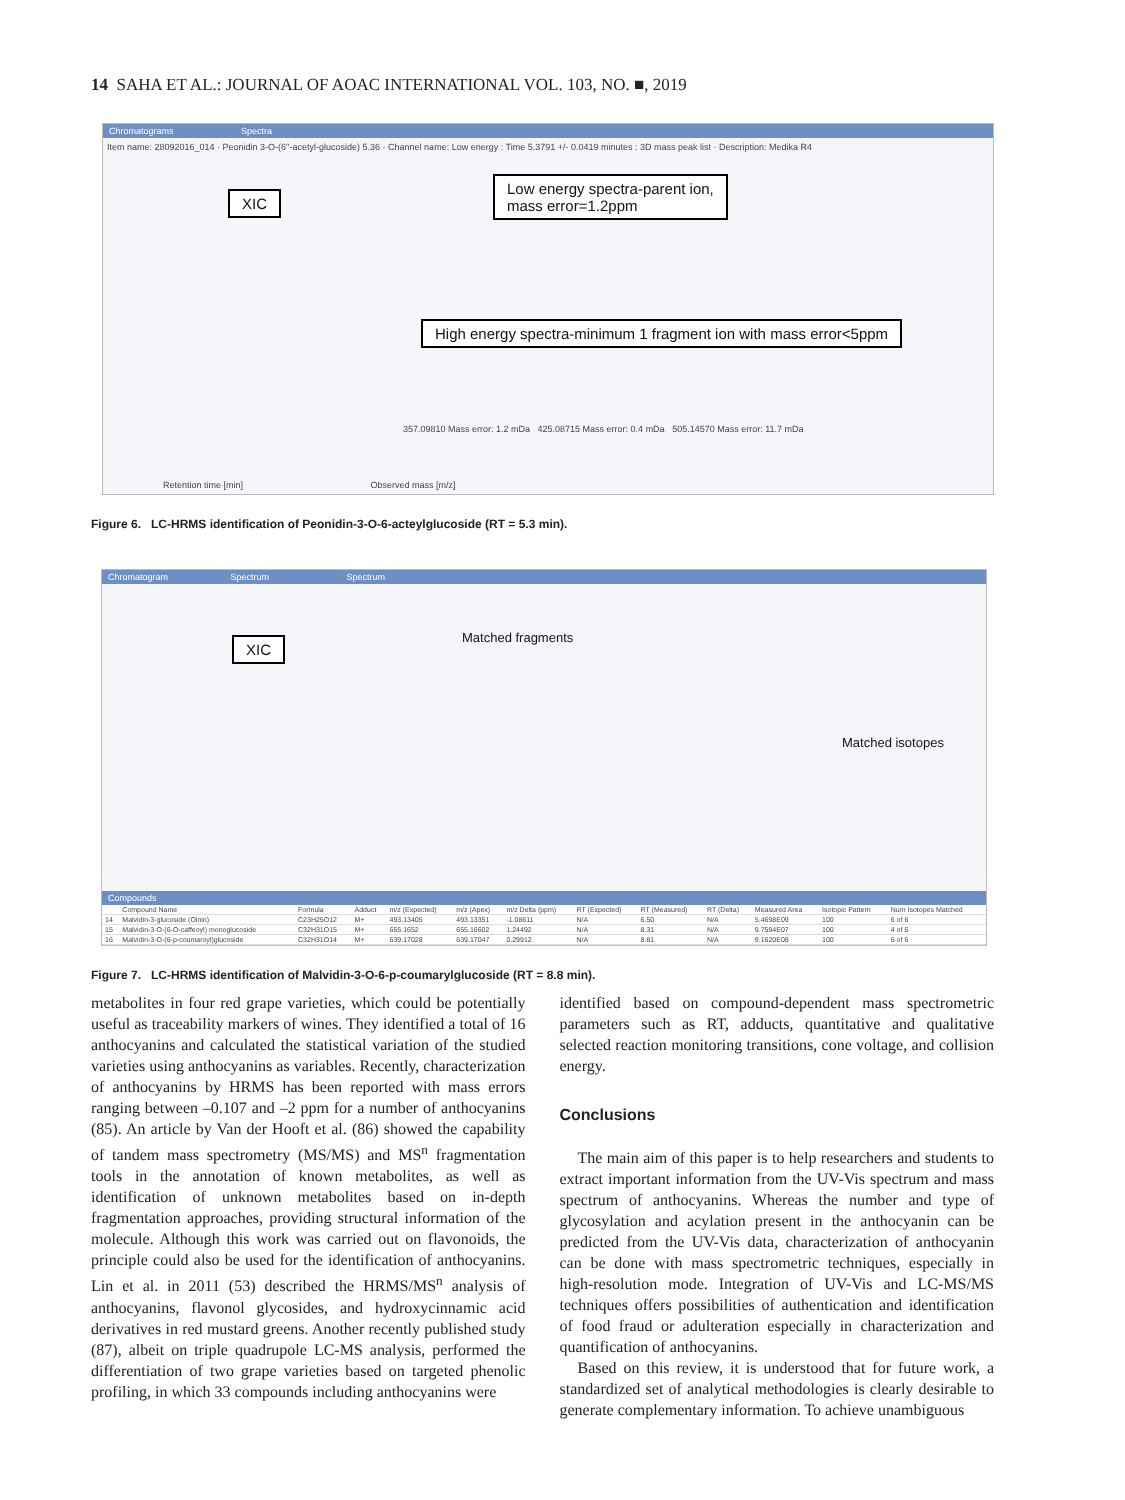14 SAHA ET AL.: JOURNAL OF AOAC INTERNATIONAL VOL. 103, NO. ■, 2019
Chromatograms Spectra
Item name: 28092016_014 · Peonidin 3-O-(6''-acetyl-glucoside) 5.36 · Channel name: Low energy : Time 5.3791 +/- 0.0419 minutes : 3D mass peak list · Description: Medika R4
XIC
Low energy spectra-parent ion,
mass error=1.2ppm
High energy spectra-minimum 1 fragment ion with mass error<5ppm
357.09810 Mass error: 1.2 mDa 425.08715 Mass error: 0.4 mDa 505.14570 Mass error: 11.7 mDa
Retention time [min] Observed mass [m/z]
Figure 6. LC-HRMS identification of Peonidin-3-O-6-acteylglucoside (RT = 5.3 min).
Chromatogram Spectrum Spectrum
XIC Matched fragments
Matched isotopes
Compounds
| | Compound Name | Formula | Adduct | m/z (Expected) | m/z (Apex) | m/z Delta (ppm) | RT (Expected) | RT (Measured) | RT (Delta) | Measured Area | Isotopic Pattern | Num Isotopes Matched |
| --- | --- | --- | --- | --- | --- | --- | --- | --- | --- | --- | --- | --- |
| 14 | Malvidin-3-glucoside (Oinin) | C23H25O12 | M+ | 493.13405 | 493.13351 | -1.08611 | N/A | 6.50 | N/A | 5.4698E09 | 100 | 6 of 6 |
| 15 | Malvidin-3-O-(6-O-caffeoyl) monoglucoside | C32H31O15 | M+ | 655.1652 | 655.16602 | 1.24492 | N/A | 8.31 | N/A | 9.7594E07 | 100 | 4 of 5 |
| 16 | Malvidin-3-O-(6-p-coumaroyl)glucoside | C32H31O14 | M+ | 639.17028 | 639.17047 | 0.29912 | N/A | 8.81 | N/A | 9.1620E08 | 100 | 6 of 6 |
Figure 7. LC-HRMS identification of Malvidin-3-O-6-p-coumarylglucoside (RT = 8.8 min).
metabolites in four red grape varieties, which could be potentially useful as traceability markers of wines. They identified a total of 16 anthocyanins and calculated the statistical variation of the studied varieties using anthocyanins as variables. Recently, characterization of anthocyanins by HRMS has been reported with mass errors ranging between –0.107 and –2 ppm for a number of anthocyanins (85). An article by Van der Hooft et al. (86) showed the capability of tandem mass spectrometry (MS/MS) and MS<sup>n</sup> fragmentation tools in the annotation of known metabolites, as well as identification of unknown metabolites based on in-depth fragmentation approaches, providing structural information of the molecule. Although this work was carried out on flavonoids, the principle could also be used for the identification of anthocyanins. Lin et al. in 2011 (53) described the HRMS/MS<sup>n</sup> analysis of anthocyanins, flavonol glycosides, and hydroxycinnamic acid derivatives in red mustard greens. Another recently published study (87), albeit on triple quadrupole LC-MS analysis, performed the differentiation of two grape varieties based on targeted phenolic profiling, in which 33 compounds including anthocyanins were
identified based on compound-dependent mass spectrometric parameters such as RT, adducts, quantitative and qualitative selected reaction monitoring transitions, cone voltage, and collision energy.
Conclusions
The main aim of this paper is to help researchers and students to extract important information from the UV-Vis spectrum and mass spectrum of anthocyanins. Whereas the number and type of glycosylation and acylation present in the anthocyanin can be predicted from the UV-Vis data, characterization of anthocyanin can be done with mass spectrometric techniques, especially in high-resolution mode. Integration of UV-Vis and LC-MS/MS techniques offers possibilities of authentication and identification of food fraud or adulteration especially in characterization and quantification of anthocyanins.
Based on this review, it is understood that for future work, a standardized set of analytical methodologies is clearly desirable to generate complementary information. To achieve unambiguous